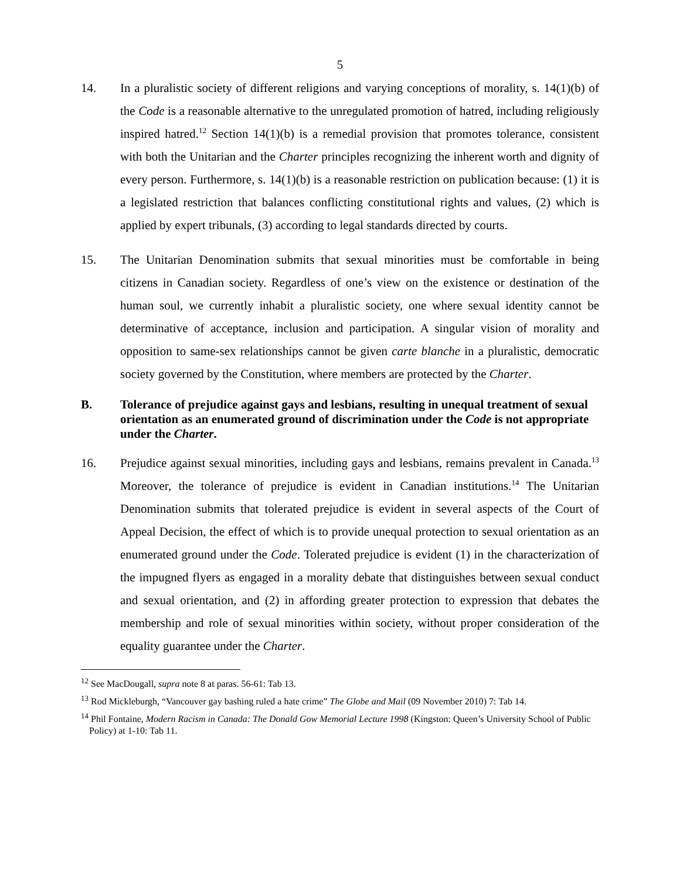5
14. In a pluralistic society of different religions and varying conceptions of morality, s. 14(1)(b) of the Code is a reasonable alternative to the unregulated promotion of hatred, including religiously inspired hatred.<sup>12</sup> Section 14(1)(b) is a remedial provision that promotes tolerance, consistent with both the Unitarian and the Charter principles recognizing the inherent worth and dignity of every person. Furthermore, s. 14(1)(b) is a reasonable restriction on publication because: (1) it is a legislated restriction that balances conflicting constitutional rights and values, (2) which is applied by expert tribunals, (3) according to legal standards directed by courts.
15. The Unitarian Denomination submits that sexual minorities must be comfortable in being citizens in Canadian society. Regardless of one’s view on the existence or destination of the human soul, we currently inhabit a pluralistic society, one where sexual identity cannot be determinative of acceptance, inclusion and participation. A singular vision of morality and opposition to same-sex relationships cannot be given carte blanche in a pluralistic, democratic society governed by the Constitution, where members are protected by the Charter.
B.
Tolerance of prejudice against gays and lesbians, resulting in unequal treatment of sexual orientation as an enumerated ground of discrimination under the Code is not appropriate under the Charter.
16. Prejudice against sexual minorities, including gays and lesbians, remains prevalent in Canada.<sup>13</sup> Moreover, the tolerance of prejudice is evident in Canadian institutions.<sup>14</sup> The Unitarian Denomination submits that tolerated prejudice is evident in several aspects of the Court of Appeal Decision, the effect of which is to provide unequal protection to sexual orientation as an enumerated ground under the Code. Tolerated prejudice is evident (1) in the characterization of the impugned flyers as engaged in a morality debate that distinguishes between sexual conduct and sexual orientation, and (2) in affording greater protection to expression that debates the membership and role of sexual minorities within society, without proper consideration of the equality guarantee under the Charter.
<sup>12</sup> See MacDougall, supra note 8 at paras. 56-61: Tab 13.
<sup>13</sup> Rod Mickleburgh, “Vancouver gay bashing ruled a hate crime” The Globe and Mail (09 November 2010) 7: Tab 14.
<sup>14</sup> Phil Fontaine, Modern Racism in Canada: The Donald Gow Memorial Lecture 1998 (Kingston: Queen’s University School of Public Policy) at 1-10: Tab 11.